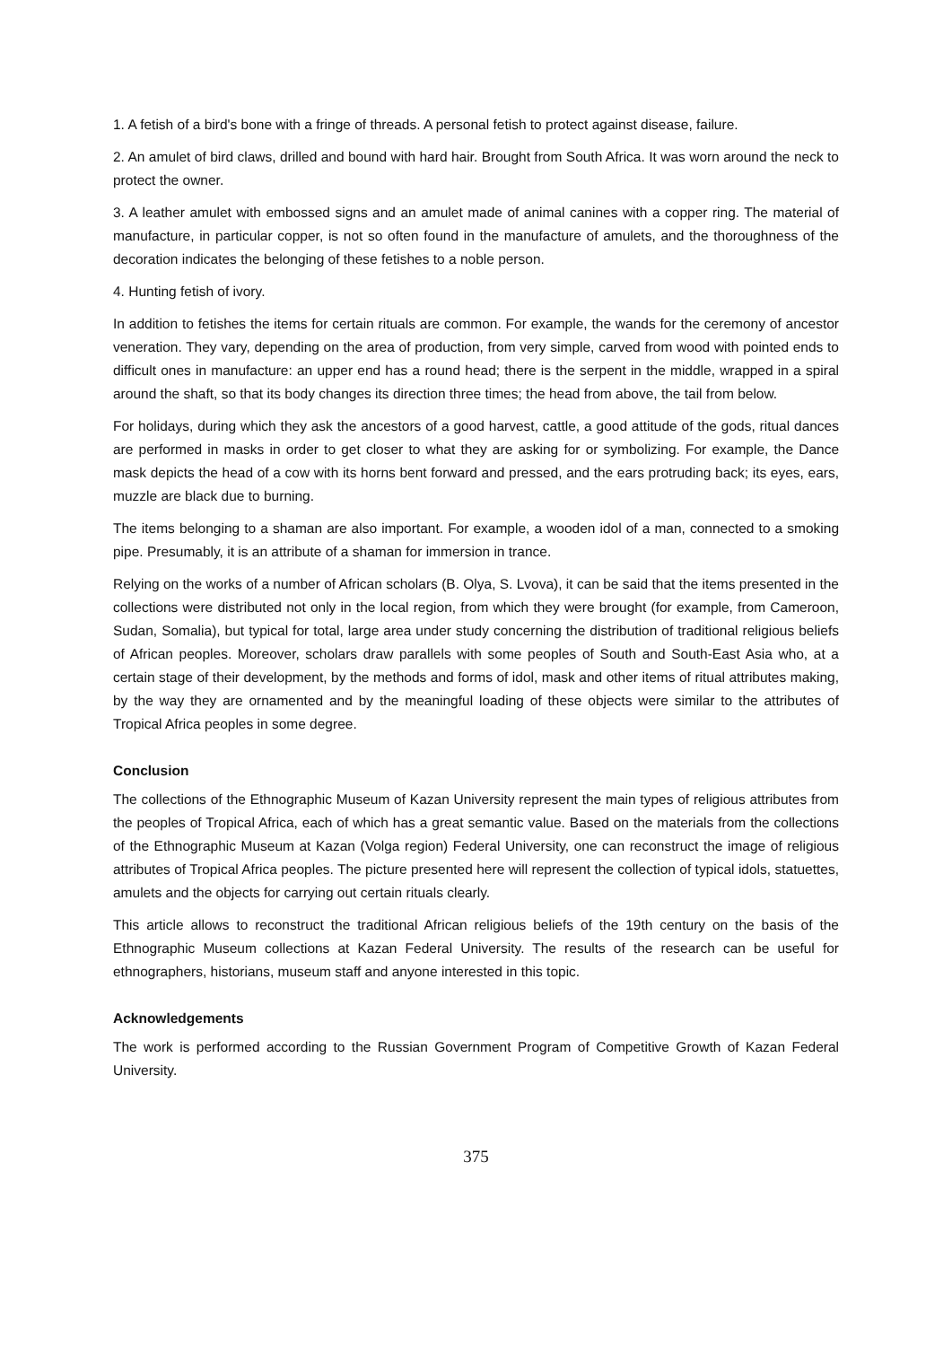1. A fetish of a bird's bone with a fringe of threads. A personal fetish to protect against disease, failure.
2. An amulet of bird claws, drilled and bound with hard hair. Brought from South Africa. It was worn around the neck to protect the owner.
3. A leather amulet with embossed signs and an amulet made of animal canines with a copper ring. The material of manufacture, in particular copper, is not so often found in the manufacture of amulets, and the thoroughness of the decoration indicates the belonging of these fetishes to a noble person.
4. Hunting fetish of ivory.
In addition to fetishes the items for certain rituals are common. For example, the wands for the ceremony of ancestor veneration. They vary, depending on the area of production, from very simple, carved from wood with pointed ends to difficult ones in manufacture: an upper end has a round head; there is the serpent in the middle, wrapped in a spiral around the shaft, so that its body changes its direction three times; the head from above, the tail from below.
For holidays, during which they ask the ancestors of a good harvest, cattle, a good attitude of the gods, ritual dances are performed in masks in order to get closer to what they are asking for or symbolizing. For example, the Dance mask depicts the head of a cow with its horns bent forward and pressed, and the ears protruding back; its eyes, ears, muzzle are black due to burning.
The items belonging to a shaman are also important. For example, a wooden idol of a man, connected to a smoking pipe. Presumably, it is an attribute of a shaman for immersion in trance.
Relying on the works of a number of African scholars (B. Olya, S. Lvova), it can be said that the items presented in the collections were distributed not only in the local region, from which they were brought (for example, from Cameroon, Sudan, Somalia), but typical for total, large area under study concerning the distribution of traditional religious beliefs of African peoples. Moreover, scholars draw parallels with some peoples of South and South-East Asia who, at a certain stage of their development, by the methods and forms of idol, mask and other items of ritual attributes making, by the way they are ornamented and by the meaningful loading of these objects were similar to the attributes of Tropical Africa peoples in some degree.
Conclusion
The collections of the Ethnographic Museum of Kazan University represent the main types of religious attributes from the peoples of Tropical Africa, each of which has a great semantic value. Based on the materials from the collections of the Ethnographic Museum at Kazan (Volga region) Federal University, one can reconstruct the image of religious attributes of Tropical Africa peoples. The picture presented here will represent the collection of typical idols, statuettes, amulets and the objects for carrying out certain rituals clearly.
This article allows to reconstruct the traditional African religious beliefs of the 19th century on the basis of the Ethnographic Museum collections at Kazan Federal University. The results of the research can be useful for ethnographers, historians, museum staff and anyone interested in this topic.
Acknowledgements
The work is performed according to the Russian Government Program of Competitive Growth of Kazan Federal University.
375